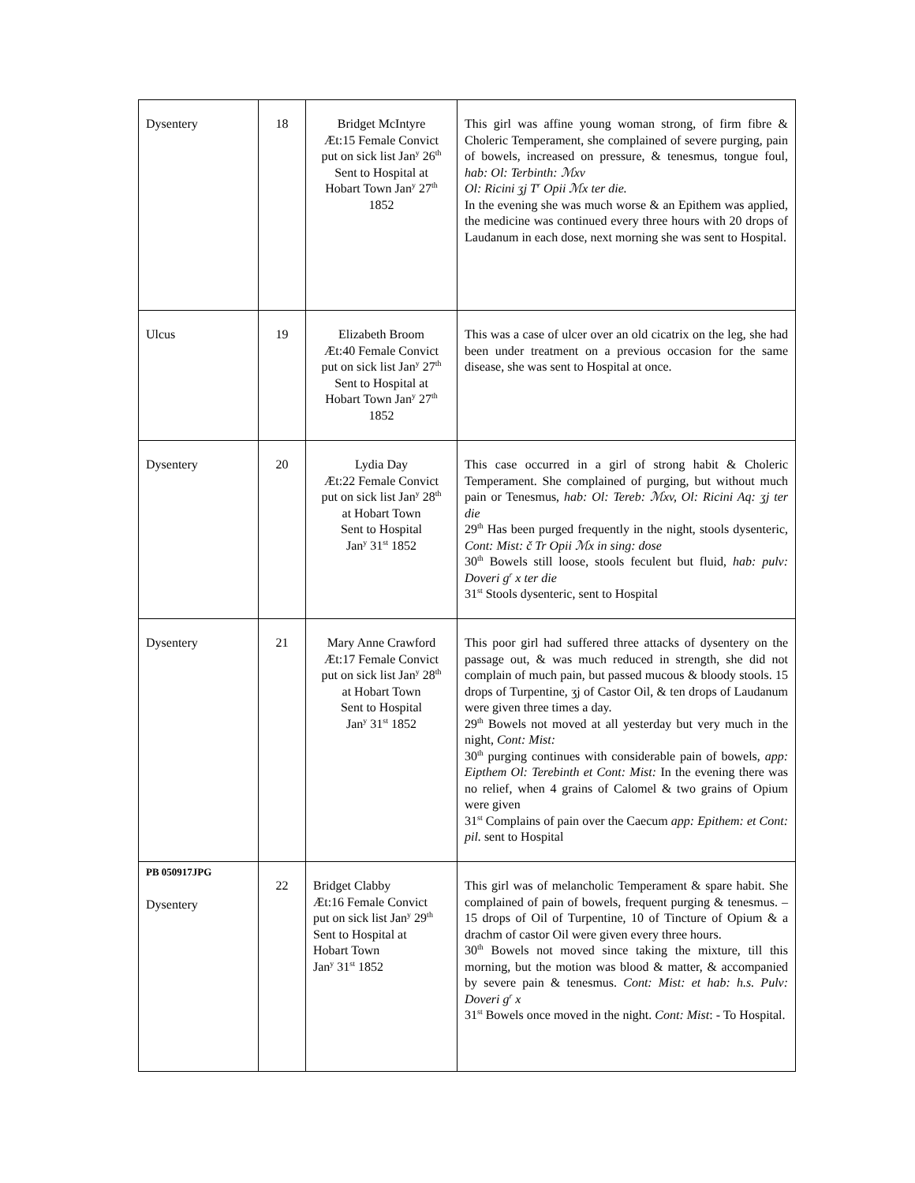| Dysentery | 18 | Bridget McIntyre Æt:15 Female Convict put on sick list Jan<sup>y</sup> 26<sup>th</sup> Sent to Hospital at Hobart Town Jan<sup>y</sup> 27<sup>th</sup> 1852 | This girl was affine young woman strong, of firm fibre & Choleric Temperament, she complained of severe purging, pain of bowels, increased on pressure, & tenesmus, tongue foul, hab: Ol: Terbinth: ℳxv Ol: Ricini ʒj T<sup>r</sup> Opii ℳx ter die. In the evening she was much worse & an Epithem was applied, the medicine was continued every three hours with 20 drops of Laudanum in each dose, next morning she was sent to Hospital. |
| Ulcus | 19 | Elizabeth Broom Æt:40 Female Convict put on sick list Jan<sup>y</sup> 27<sup>th</sup> Sent to Hospital at Hobart Town Jan<sup>y</sup> 27<sup>th</sup> 1852 | This was a case of ulcer over an old cicatrix on the leg, she had been under treatment on a previous occasion for the same disease, she was sent to Hospital at once. |
| Dysentery | 20 | Lydia Day Æt:22 Female Convict put on sick list Jan<sup>y</sup> 28<sup>th</sup> at Hobart Town Sent to Hospital Jan<sup>y</sup> 31<sup>st</sup> 1852 | This case occurred in a girl of strong habit & Choleric Temperament. She complained of purging, but without much pain or Tenesmus, hab: Ol: Tereb: ℳxv, Ol: Ricini Aq: ʒj ter die 29<sup>th</sup> Has been purged frequently in the night, stools dysenteric , Cont: Mist: č Tr Opii ℳx in sing: dose 30<sup>th</sup> Bowels still loose, stools feculent but fluid, hab: pulv: Doveri g<sup>r</sup> x ter die 31<sup>st</sup> Stools dysenteric, sent to Hospital |
| Dysentery | 21 | Mary Anne Crawford Æt:17 Female Convict put on sick list Jan<sup>y</sup> 28<sup>th</sup> at Hobart Town Sent to Hospital Jan<sup>y</sup> 31<sup>st</sup> 1852 | This poor girl had suffered three attacks of dysentery on the passage out, & was much reduced in strength, she did not complain of much pain, but passed mucous & bloody stools. 15 drops of Turpentine, ʒj of Castor Oil, & ten drops of Laudanum were given three times a day. 29<sup>th</sup> Bowels not moved at all yesterday but very much in the night, Cont: Mist: 30<sup>th</sup> purging continues with considerable pain of bowels, app: Eipthem Ol: Terebinth et Cont: Mist: In the evening there was no relief, when 4 grains of Calomel & two grains of Opium were given 31<sup>st</sup> Complains of pain over the Caecum app: Epithem: et Cont: pil. sent to Hospital |
| PB 050917JPG Dysentery | 22 | Bridget Clabby Æt:16 Female Convict put on sick list Jan<sup>y</sup> 29<sup>th</sup> Sent to Hospital at Hobart Town Jan<sup>y</sup> 31<sup>st</sup> 1852 | This girl was of melancholic Temperament & spare habit. She complained of pain of bowels, frequent purging & tenesmus. – 15 drops of Oil of Turpentine, 10 of Tincture of Opium & a drachm of castor Oil were given every three hours. 30<sup>th</sup> Bowels not moved since taking the mixture, till this morning, but the motion was blood & matter, & accompanied by severe pain & tenesmus. Cont: Mist: et hab: h.s. Pulv: Doveri g<sup>r</sup> x 31<sup>st</sup> Bowels once moved in the night. Cont: Mist : - To Hospital. |